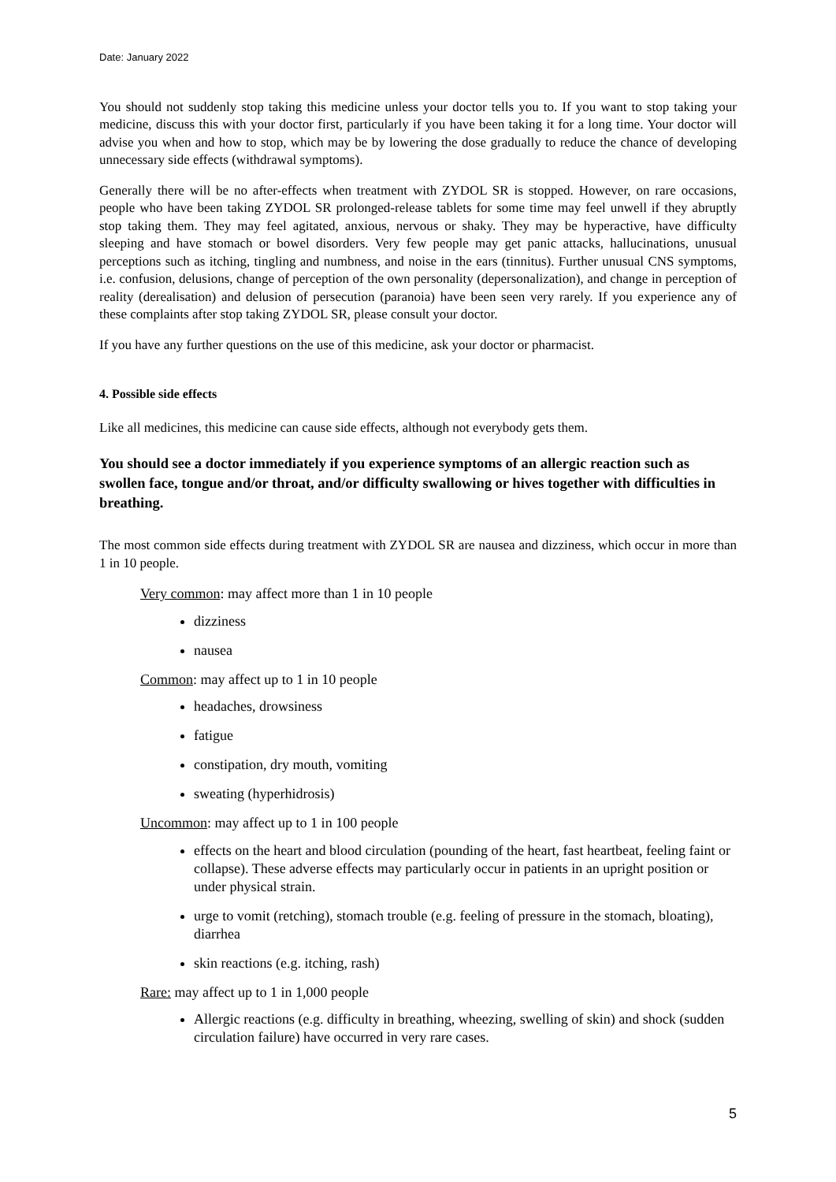Date: January 2022
You should not suddenly stop taking this medicine unless your doctor tells you to. If you want to stop taking your medicine, discuss this with your doctor first, particularly if you have been taking it for a long time. Your doctor will advise you when and how to stop, which may be by lowering the dose gradually to reduce the chance of developing unnecessary side effects (withdrawal symptoms).
Generally there will be no after-effects when treatment with ZYDOL SR is stopped. However, on rare occasions, people who have been taking ZYDOL SR prolonged-release tablets for some time may feel unwell if they abruptly stop taking them. They may feel agitated, anxious, nervous or shaky. They may be hyperactive, have difficulty sleeping and have stomach or bowel disorders. Very few people may get panic attacks, hallucinations, unusual perceptions such as itching, tingling and numbness, and noise in the ears (tinnitus). Further unusual CNS symptoms, i.e. confusion, delusions, change of perception of the own personality (depersonalization), and change in perception of reality (derealisation) and delusion of persecution (paranoia) have been seen very rarely. If you experience any of these complaints after stop taking ZYDOL SR, please consult your doctor.
If you have any further questions on the use of this medicine, ask your doctor or pharmacist.
4. Possible side effects
Like all medicines, this medicine can cause side effects, although not everybody gets them.
You should see a doctor immediately if you experience symptoms of an allergic reaction such as swollen face, tongue and/or throat, and/or difficulty swallowing or hives together with difficulties in breathing.
The most common side effects during treatment with ZYDOL SR are nausea and dizziness, which occur in more than 1 in 10 people.
Very common: may affect more than 1 in 10 people
dizziness
nausea
Common: may affect up to 1 in 10 people
headaches, drowsiness
fatigue
constipation, dry mouth, vomiting
sweating (hyperhidrosis)
Uncommon: may affect up to 1 in 100 people
effects on the heart and blood circulation (pounding of the heart, fast heartbeat, feeling faint or collapse). These adverse effects may particularly occur in patients in an upright position or under physical strain.
urge to vomit (retching), stomach trouble (e.g. feeling of pressure in the stomach, bloating), diarrhea
skin reactions (e.g. itching, rash)
Rare: may affect up to 1 in 1,000 people
Allergic reactions (e.g. difficulty in breathing, wheezing, swelling of skin) and shock (sudden circulation failure) have occurred in very rare cases.
5